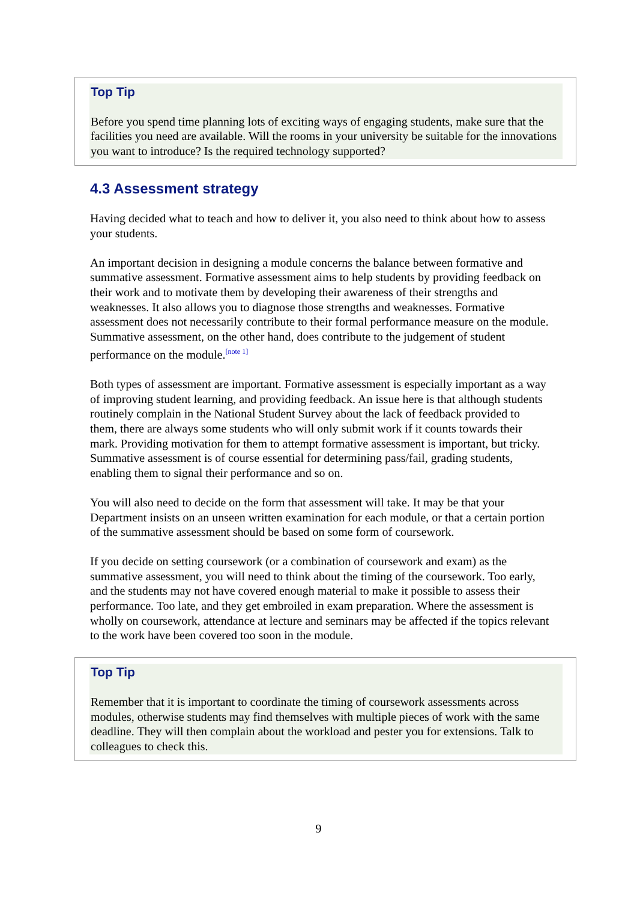Top Tip
Before you spend time planning lots of exciting ways of engaging students, make sure that the facilities you need are available. Will the rooms in your university be suitable for the innovations you want to introduce? Is the required technology supported?
4.3 Assessment strategy
Having decided what to teach and how to deliver it, you also need to think about how to assess your students.
An important decision in designing a module concerns the balance between formative and summative assessment. Formative assessment aims to help students by providing feedback on their work and to motivate them by developing their awareness of their strengths and weaknesses. It also allows you to diagnose those strengths and weaknesses. Formative assessment does not necessarily contribute to their formal performance measure on the module. Summative assessment, on the other hand, does contribute to the judgement of student performance on the module.<sup>[note 1]</sup>
Both types of assessment are important. Formative assessment is especially important as a way of improving student learning, and providing feedback. An issue here is that although students routinely complain in the National Student Survey about the lack of feedback provided to them, there are always some students who will only submit work if it counts towards their mark. Providing motivation for them to attempt formative assessment is important, but tricky. Summative assessment is of course essential for determining pass/fail, grading students, enabling them to signal their performance and so on.
You will also need to decide on the form that assessment will take. It may be that your Department insists on an unseen written examination for each module, or that a certain portion of the summative assessment should be based on some form of coursework.
If you decide on setting coursework (or a combination of coursework and exam) as the summative assessment, you will need to think about the timing of the coursework. Too early, and the students may not have covered enough material to make it possible to assess their performance. Too late, and they get embroiled in exam preparation. Where the assessment is wholly on coursework, attendance at lecture and seminars may be affected if the topics relevant to the work have been covered too soon in the module.
Top Tip
Remember that it is important to coordinate the timing of coursework assessments across modules, otherwise students may find themselves with multiple pieces of work with the same deadline. They will then complain about the workload and pester you for extensions. Talk to colleagues to check this.
9